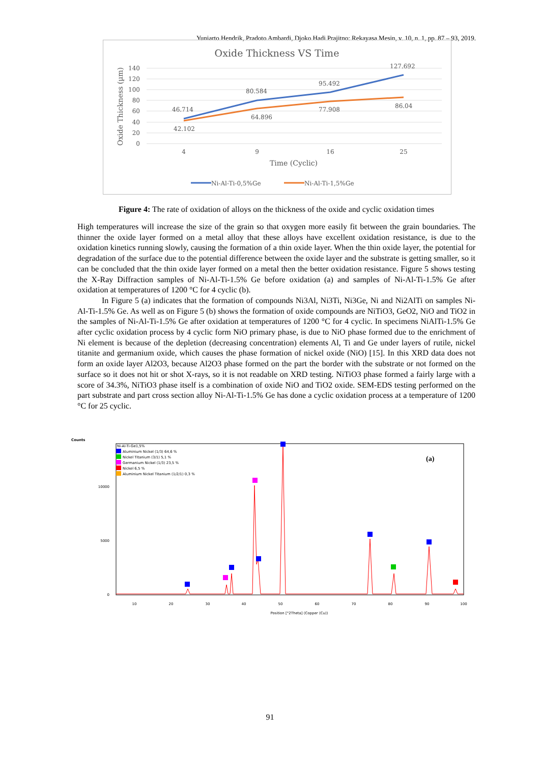Yuniarto Hendrik, Pradoto Ambardi, Djoko Hadi Prajitno: Rekayasa Mesin, v. 10, n. 1, pp. 87 – 93, 2019.
Oxide Thickness VS Time
140
120
100
80
60
40
20
0
Oxide Thickness (µm)
4
9
16
25
Time (Cyclic)
46.714
42.102
80.584
64.896
95.492
77.908
127.692
86.04
Ni-Al-Ti-0,5%Ge
Ni-Al-Ti-1,5%Ge
Figure 4: The rate of oxidation of alloys on the thickness of the oxide and cyclic oxidation times
High temperatures will increase the size of the grain so that oxygen more easily fit between the grain boundaries. The thinner the oxide layer formed on a metal alloy that these alloys have excellent oxidation resistance, is due to the oxidation kinetics running slowly, causing the formation of a thin oxide layer. When the thin oxide layer, the potential for degradation of the surface due to the potential difference between the oxide layer and the substrate is getting smaller, so it can be concluded that the thin oxide layer formed on a metal then the better oxidation resistance. Figure 5 shows testing the X-Ray Diffraction samples of Ni-Al-Ti-1.5% Ge before oxidation (a) and samples of Ni-Al-Ti-1.5% Ge after oxidation at temperatures of 1200 °C for 4 cyclic (b).
In Figure 5 (a) indicates that the formation of compounds Ni3Al, Ni3Ti, Ni3Ge, Ni and Ni2AlTi on samples Ni-Al-Ti-1.5% Ge. As well as on Figure 5 (b) shows the formation of oxide compounds are NiTiO3, GeO2, NiO and TiO2 in the samples of Ni-Al-Ti-1.5% Ge after oxidation at temperatures of 1200 °C for 4 cyclic. In specimens NiAlTi-1.5% Ge after cyclic oxidation process by 4 cyclic form NiO primary phase, is due to NiO phase formed due to the enrichment of Ni element is because of the depletion (decreasing concentration) elements Al, Ti and Ge under layers of rutile, nickel titanite and germanium oxide, which causes the phase formation of nickel oxide (NiO) [15]. In this XRD data does not form an oxide layer Al2O3, because Al2O3 phase formed on the part the border with the substrate or not formed on the surface so it does not hit or shot X-rays, so it is not readable on XRD testing. NiTiO3 phase formed a fairly large with a score of 34.3%, NiTiO3 phase itself is a combination of oxide NiO and TiO2 oxide. SEM-EDS testing performed on the part substrate and part cross section alloy Ni-Al-Ti-1.5% Ge has done a cyclic oxidation process at a temperature of 1200 °C for 25 cyclic.
Counts
Ni-Al-Ti-Ge1,5%
Aluminium Nickel (1/3) 64,6 %
Nickel Titanium (3/1) 5,1 %
Germanium Nickel (1/3) 23,5 %
Nickel 6,5 %
Aluminium Nickel Titanium (1/2/1) 0,3 %
(a)
10000
5000
0
10
20
30
40
50
60
70
80
90
100
Position [°2Theta] (Copper (Cu))
91